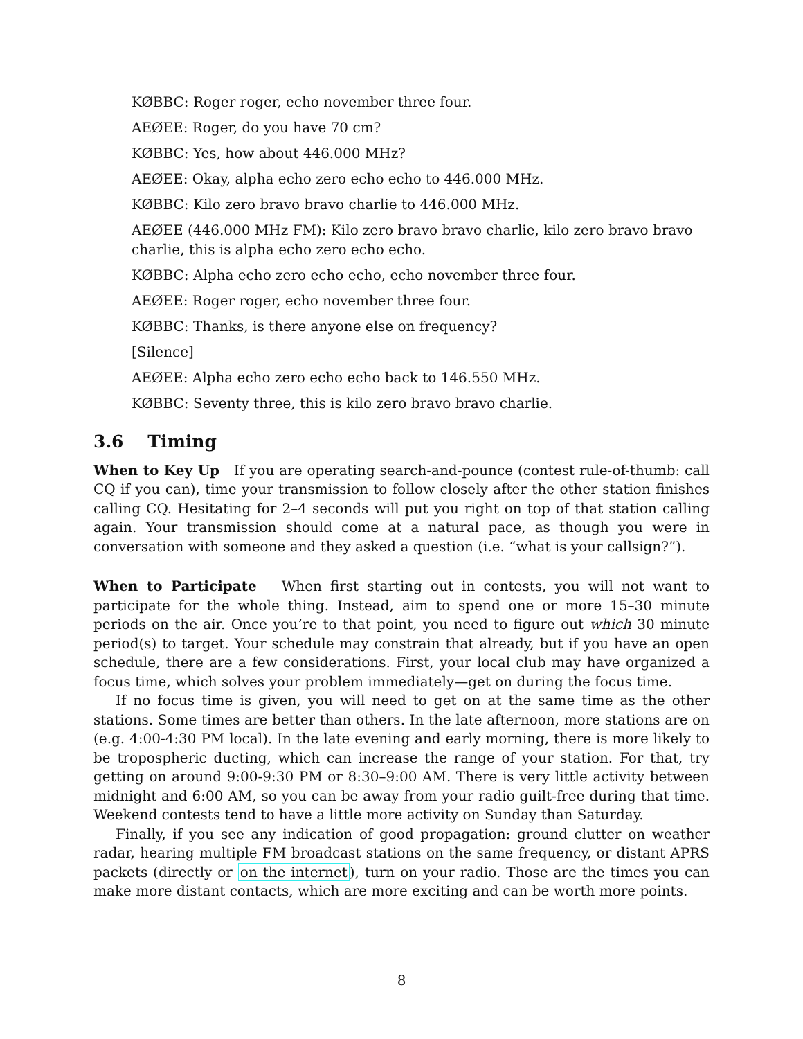KØBBC: Roger roger, echo november three four.
AEØEE: Roger, do you have 70 cm?
KØBBC: Yes, how about 446.000 MHz?
AEØEE: Okay, alpha echo zero echo echo to 446.000 MHz.
KØBBC: Kilo zero bravo bravo charlie to 446.000 MHz.
AEØEE (446.000 MHz FM): Kilo zero bravo bravo charlie, kilo zero bravo bravo charlie, this is alpha echo zero echo echo.
KØBBC: Alpha echo zero echo echo, echo november three four.
AEØEE: Roger roger, echo november three four.
KØBBC: Thanks, is there anyone else on frequency?
[Silence]
AEØEE: Alpha echo zero echo echo back to 146.550 MHz.
KØBBC: Seventy three, this is kilo zero bravo bravo charlie.
3.6 Timing
When to Key Up If you are operating search-and-pounce (contest rule-of-thumb: call CQ if you can), time your transmission to follow closely after the other station finishes calling CQ. Hesitating for 2–4 seconds will put you right on top of that station calling again. Your transmission should come at a natural pace, as though you were in conversation with someone and they asked a question (i.e. “what is your callsign?”).
When to Participate When first starting out in contests, you will not want to participate for the whole thing. Instead, aim to spend one or more 15–30 minute periods on the air. Once you’re to that point, you need to figure out which 30 minute period(s) to target. Your schedule may constrain that already, but if you have an open schedule, there are a few considerations. First, your local club may have organized a focus time, which solves your problem immediately—get on during the focus time.
If no focus time is given, you will need to get on at the same time as the other stations. Some times are better than others. In the late afternoon, more stations are on (e.g. 4:00-4:30 PM local). In the late evening and early morning, there is more likely to be tropospheric ducting, which can increase the range of your station. For that, try getting on around 9:00-9:30 PM or 8:30–9:00 AM. There is very little activity between midnight and 6:00 AM, so you can be away from your radio guilt-free during that time. Weekend contests tend to have a little more activity on Sunday than Saturday.
Finally, if you see any indication of good propagation: ground clutter on weather radar, hearing multiple FM broadcast stations on the same frequency, or distant APRS packets (directly or on the internet), turn on your radio. Those are the times you can make more distant contacts, which are more exciting and can be worth more points.
8